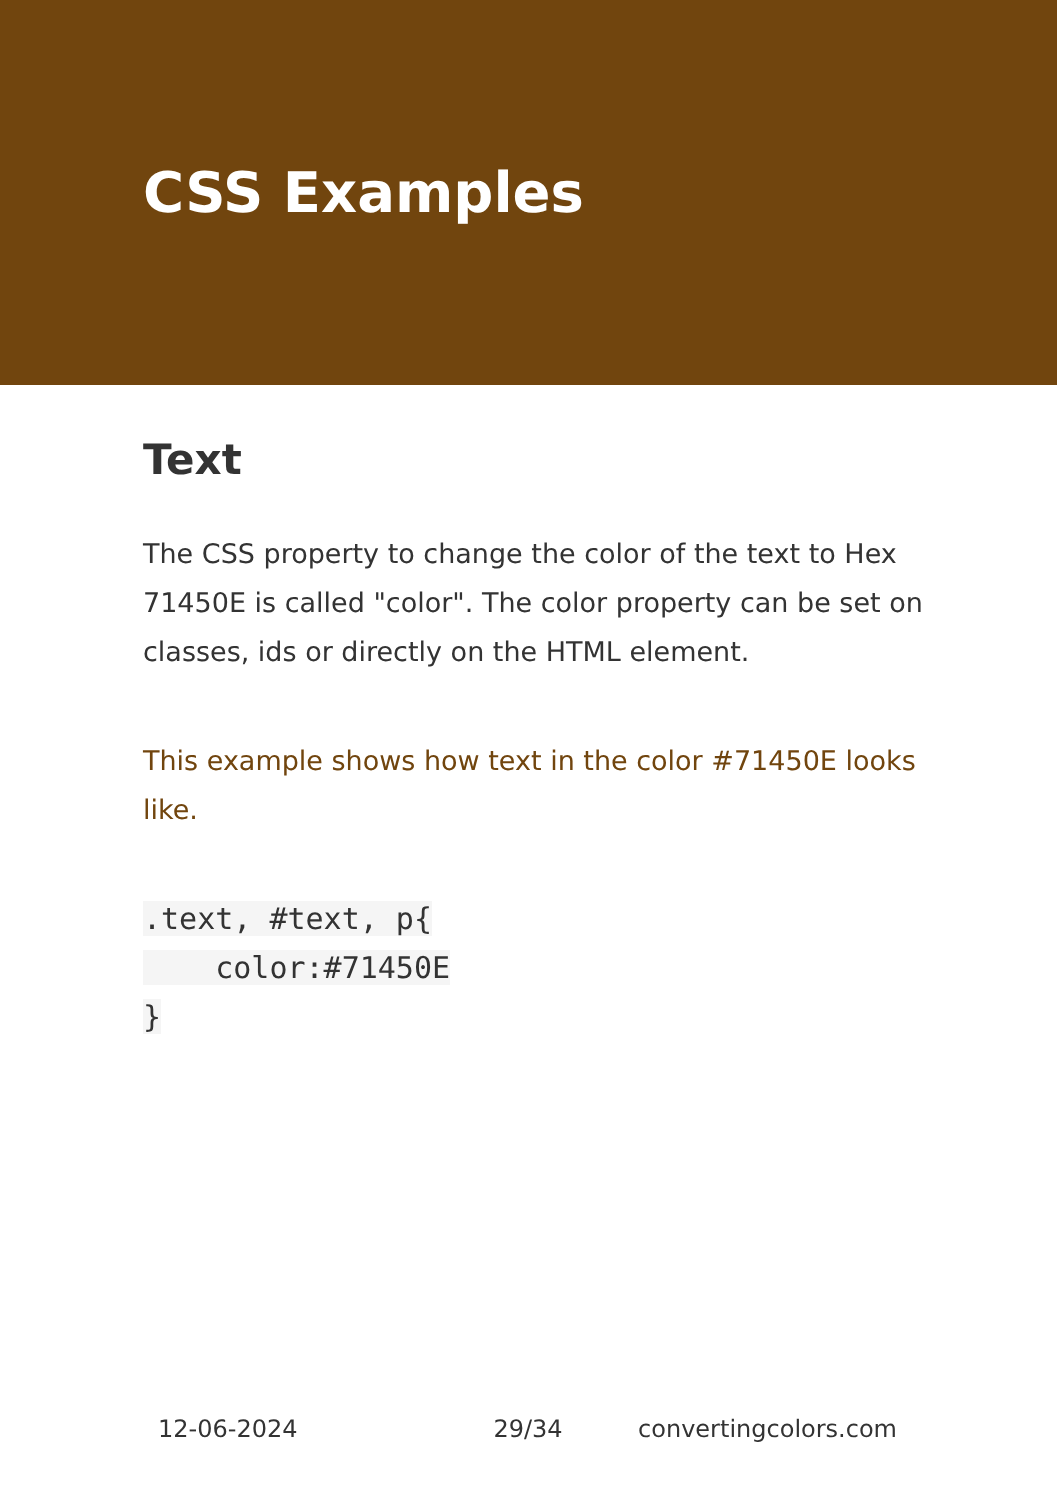CSS Examples
Text
The CSS property to change the color of the text to Hex 71450E is called "color". The color property can be set on classes, ids or directly on the HTML element.
This example shows how text in the color #71450E looks like.
.text, #text, p{
color:#71450E
}
12-06-2024 29/34 convertingcolors.com